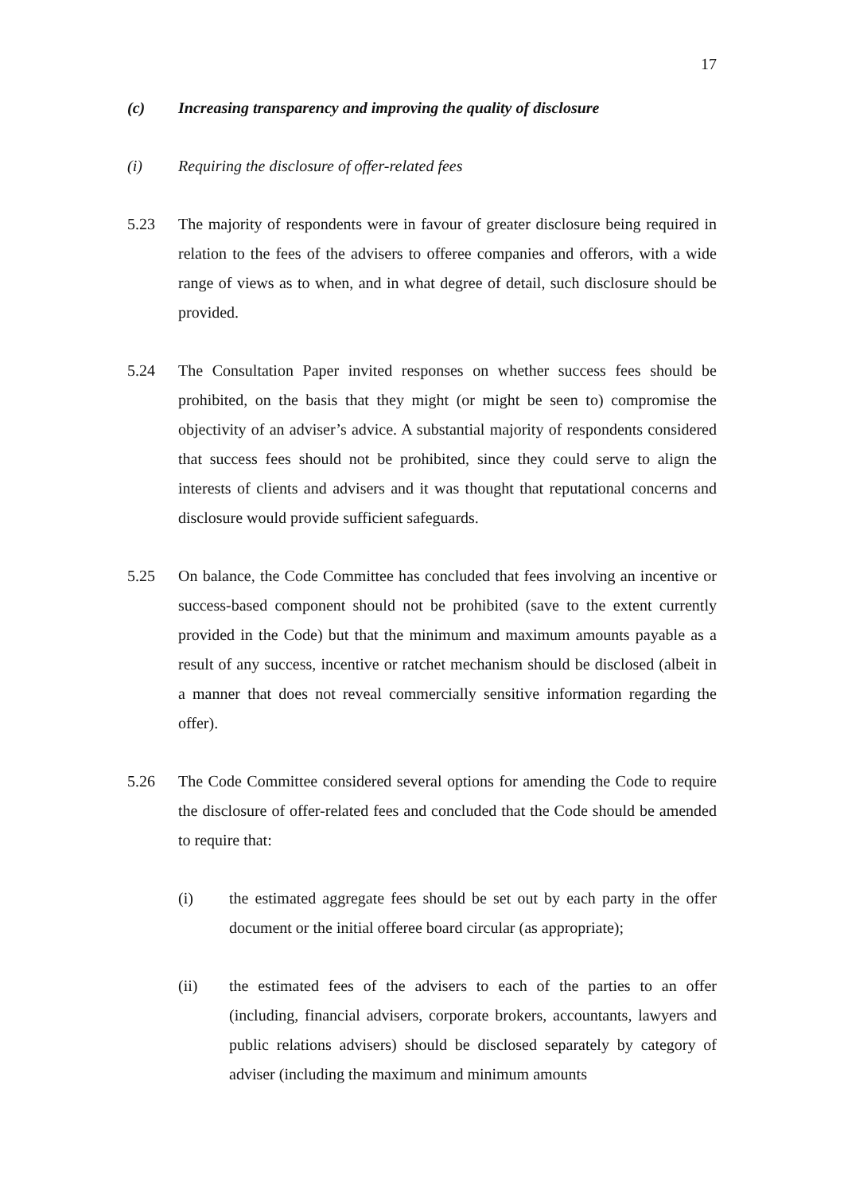17
(c) Increasing transparency and improving the quality of disclosure
(i) Requiring the disclosure of offer-related fees
5.23 The majority of respondents were in favour of greater disclosure being required in relation to the fees of the advisers to offeree companies and offerors, with a wide range of views as to when, and in what degree of detail, such disclosure should be provided.
5.24 The Consultation Paper invited responses on whether success fees should be prohibited, on the basis that they might (or might be seen to) compromise the objectivity of an adviser’s advice. A substantial majority of respondents considered that success fees should not be prohibited, since they could serve to align the interests of clients and advisers and it was thought that reputational concerns and disclosure would provide sufficient safeguards.
5.25 On balance, the Code Committee has concluded that fees involving an incentive or success-based component should not be prohibited (save to the extent currently provided in the Code) but that the minimum and maximum amounts payable as a result of any success, incentive or ratchet mechanism should be disclosed (albeit in a manner that does not reveal commercially sensitive information regarding the offer).
5.26 The Code Committee considered several options for amending the Code to require the disclosure of offer-related fees and concluded that the Code should be amended to require that:
(i) the estimated aggregate fees should be set out by each party in the offer document or the initial offeree board circular (as appropriate);
(ii) the estimated fees of the advisers to each of the parties to an offer (including, financial advisers, corporate brokers, accountants, lawyers and public relations advisers) should be disclosed separately by category of adviser (including the maximum and minimum amounts